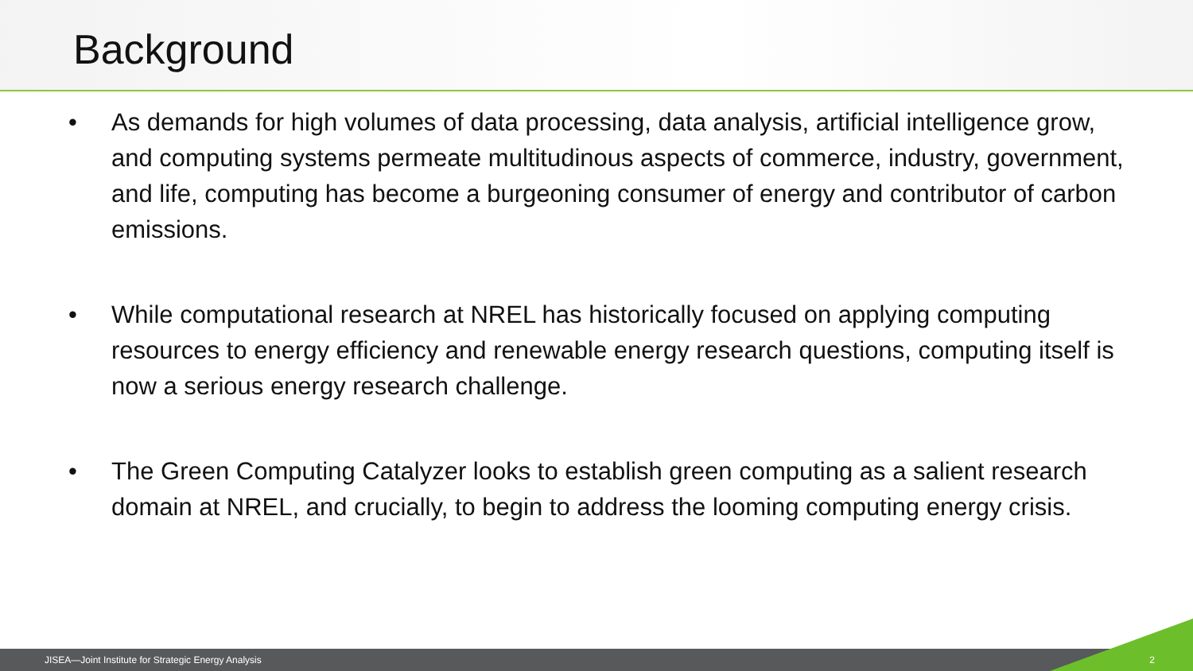Background
• As demands for high volumes of data processing, data analysis, artificial intelligence grow, and computing systems permeate multitudinous aspects of commerce, industry, government, and life, computing has become a burgeoning consumer of energy and contributor of carbon emissions.
• While computational research at NREL has historically focused on applying computing resources to energy efficiency and renewable energy research questions, computing itself is now a serious energy research challenge.
• The Green Computing Catalyzer looks to establish green computing as a salient research domain at NREL, and crucially, to begin to address the looming computing energy crisis.
JISEA—Joint Institute for Strategic Energy Analysis 2